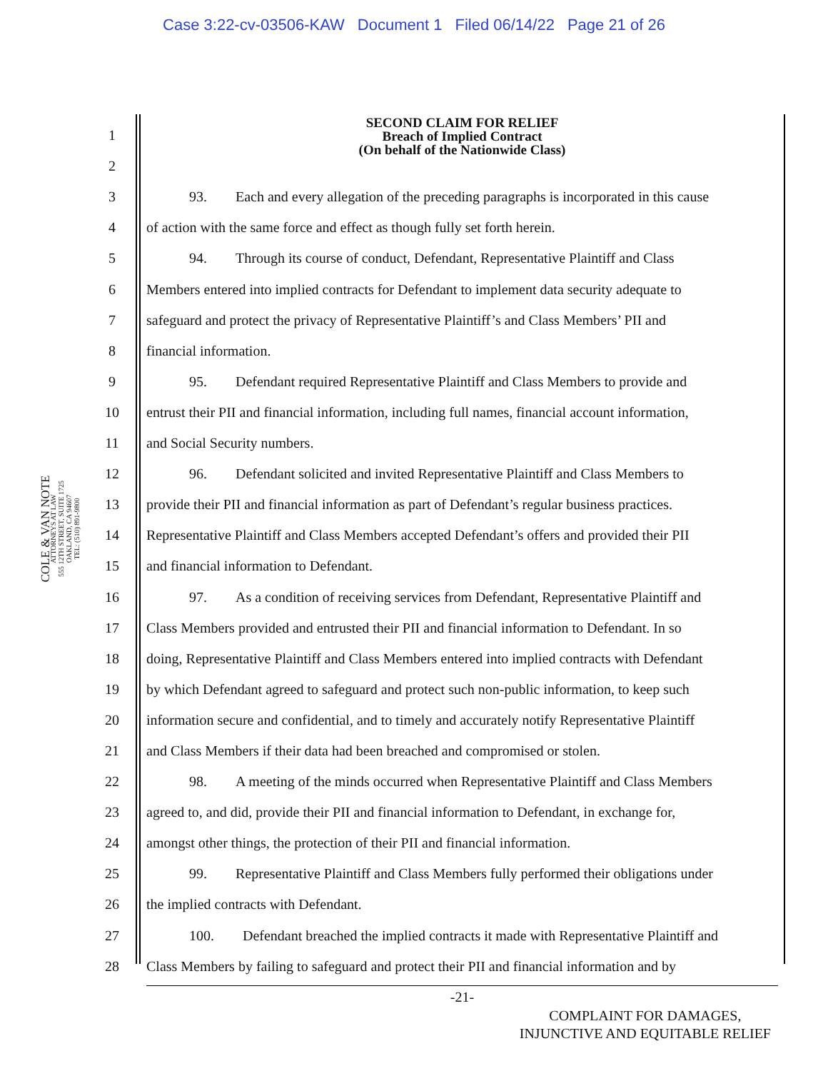Case 3:22-cv-03506-KAW Document 1 Filed 06/14/22 Page 21 of 26
COLE & VAN NOTE
ATTORNEYS AT LAW
555 12TH STREET, SUITE 1725
OAKLAND, CA 94607
TEL: (510) 891-9800
SECOND CLAIM FOR RELIEF
Breach of Implied Contract
(On behalf of the Nationwide Class)
1
2
3
   93.  Each and every allegation of the preceding paragraphs is incorporated in this cause
4
of action with the same force and effect as though fully set forth herein.
5
   94.  Through its course of conduct, Defendant, Representative Plaintiff and Class
6
Members entered into implied contracts for Defendant to implement data security adequate to
7
safeguard and protect the privacy of Representative Plaintiff’s and Class Members’ PII and
8
financial information.
9
   95.  Defendant required Representative Plaintiff and Class Members to provide and
10
entrust their PII and financial information, including full names, financial account information,
11
and Social Security numbers.
12
   96.  Defendant solicited and invited Representative Plaintiff and Class Members to
13
provide their PII and financial information as part of Defendant’s regular business practices.
14
Representative Plaintiff and Class Members accepted Defendant’s offers and provided their PII
15
and financial information to Defendant.
16
   97.  As a condition of receiving services from Defendant, Representative Plaintiff and
17
Class Members provided and entrusted their PII and financial information to Defendant. In so
18
doing, Representative Plaintiff and Class Members entered into implied contracts with Defendant
19
by which Defendant agreed to safeguard and protect such non-public information, to keep such
20
information secure and confidential, and to timely and accurately notify Representative Plaintiff
21
and Class Members if their data had been breached and compromised or stolen.
22
   98.  A meeting of the minds occurred when Representative Plaintiff and Class Members
23
agreed to, and did, provide their PII and financial information to Defendant, in exchange for,
24
amongst other things, the protection of their PII and financial information.
25
   99.  Representative Plaintiff and Class Members fully performed their obligations under
26
the implied contracts with Defendant.
27
   100.  Defendant breached the implied contracts it made with Representative Plaintiff and
28
Class Members by failing to safeguard and protect their PII and financial information and by
-21-
COMPLAINT FOR DAMAGES,
INJUNCTIVE AND EQUITABLE RELIEF